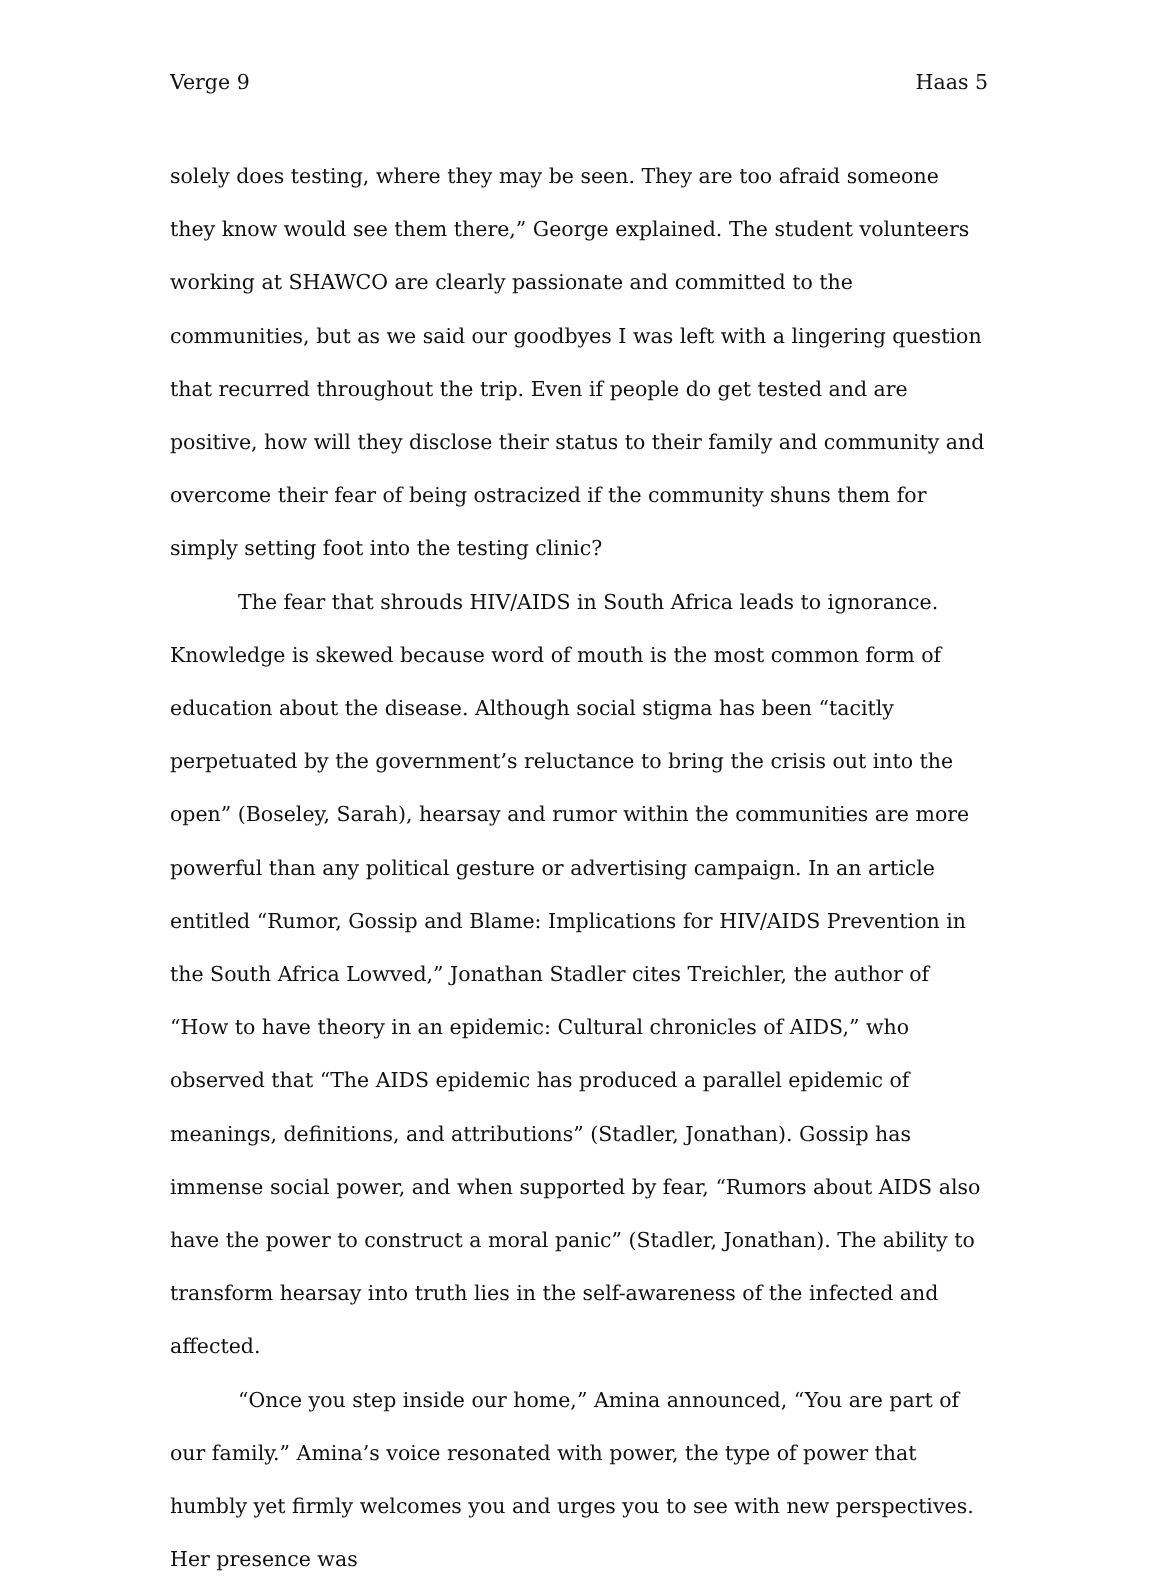Verge 9 Haas 5
solely does testing, where they may be seen. They are too afraid someone they know would see them there,” George explained. The student volunteers working at SHAWCO are clearly passionate and committed to the communities, but as we said our goodbyes I was left with a lingering question that recurred throughout the trip. Even if people do get tested and are positive, how will they disclose their status to their family and community and overcome their fear of being ostracized if the community shuns them for simply setting foot into the testing clinic?
The fear that shrouds HIV/AIDS in South Africa leads to ignorance. Knowledge is skewed because word of mouth is the most common form of education about the disease. Although social stigma has been “tacitly perpetuated by the government’s reluctance to bring the crisis out into the open” (Boseley, Sarah), hearsay and rumor within the communities are more powerful than any political gesture or advertising campaign. In an article entitled “Rumor, Gossip and Blame: Implications for HIV/AIDS Prevention in the South Africa Lowved,” Jonathan Stadler cites Treichler, the author of “How to have theory in an epidemic: Cultural chronicles of AIDS,” who observed that “The AIDS epidemic has produced a parallel epidemic of meanings, definitions, and attributions” (Stadler, Jonathan). Gossip has immense social power, and when supported by fear, “Rumors about AIDS also have the power to construct a moral panic” (Stadler, Jonathan). The ability to transform hearsay into truth lies in the self-awareness of the infected and affected.
“Once you step inside our home,” Amina announced, “You are part of our family.” Amina’s voice resonated with power, the type of power that humbly yet firmly welcomes you and urges you to see with new perspectives. Her presence was